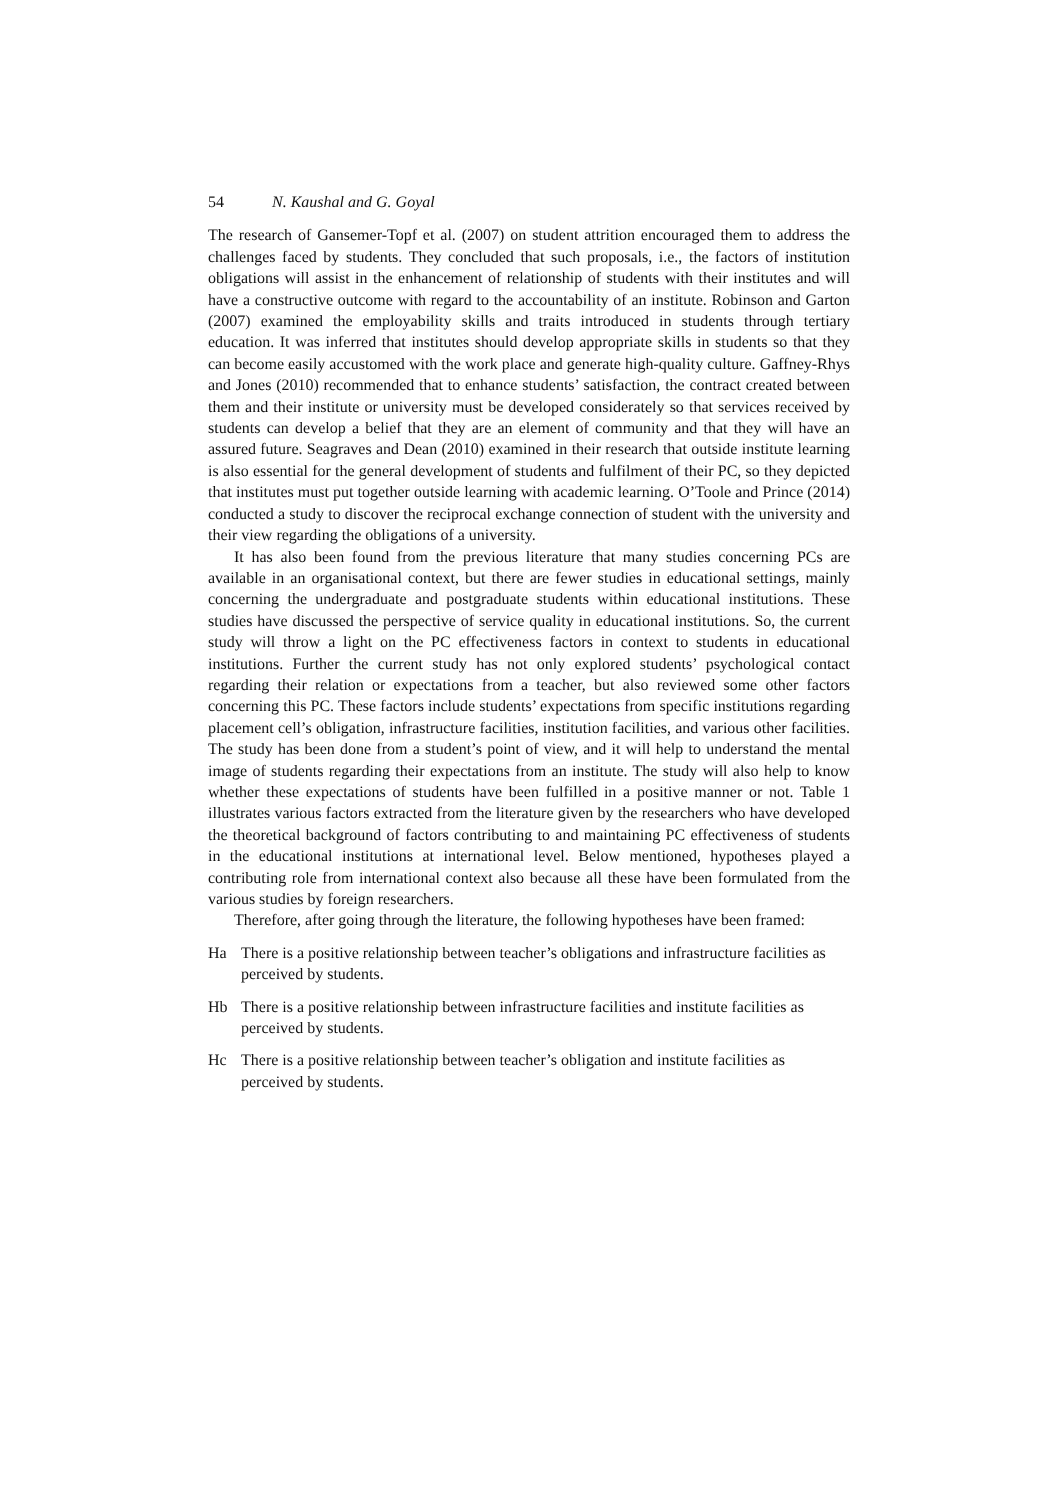54 N. Kaushal and G. Goyal
The research of Gansemer-Topf et al. (2007) on student attrition encouraged them to address the challenges faced by students. They concluded that such proposals, i.e., the factors of institution obligations will assist in the enhancement of relationship of students with their institutes and will have a constructive outcome with regard to the accountability of an institute. Robinson and Garton (2007) examined the employability skills and traits introduced in students through tertiary education. It was inferred that institutes should develop appropriate skills in students so that they can become easily accustomed with the work place and generate high-quality culture. Gaffney-Rhys and Jones (2010) recommended that to enhance students’ satisfaction, the contract created between them and their institute or university must be developed considerately so that services received by students can develop a belief that they are an element of community and that they will have an assured future. Seagraves and Dean (2010) examined in their research that outside institute learning is also essential for the general development of students and fulfilment of their PC, so they depicted that institutes must put together outside learning with academic learning. O’Toole and Prince (2014) conducted a study to discover the reciprocal exchange connection of student with the university and their view regarding the obligations of a university.
It has also been found from the previous literature that many studies concerning PCs are available in an organisational context, but there are fewer studies in educational settings, mainly concerning the undergraduate and postgraduate students within educational institutions. These studies have discussed the perspective of service quality in educational institutions. So, the current study will throw a light on the PC effectiveness factors in context to students in educational institutions. Further the current study has not only explored students’ psychological contact regarding their relation or expectations from a teacher, but also reviewed some other factors concerning this PC. These factors include students’ expectations from specific institutions regarding placement cell’s obligation, infrastructure facilities, institution facilities, and various other facilities. The study has been done from a student’s point of view, and it will help to understand the mental image of students regarding their expectations from an institute. The study will also help to know whether these expectations of students have been fulfilled in a positive manner or not. Table 1 illustrates various factors extracted from the literature given by the researchers who have developed the theoretical background of factors contributing to and maintaining PC effectiveness of students in the educational institutions at international level. Below mentioned, hypotheses played a contributing role from international context also because all these have been formulated from the various studies by foreign researchers.
Therefore, after going through the literature, the following hypotheses have been framed:
Ha There is a positive relationship between teacher’s obligations and infrastructure facilities as perceived by students.
Hb There is a positive relationship between infrastructure facilities and institute facilities as perceived by students.
Hc There is a positive relationship between teacher’s obligation and institute facilities as perceived by students.